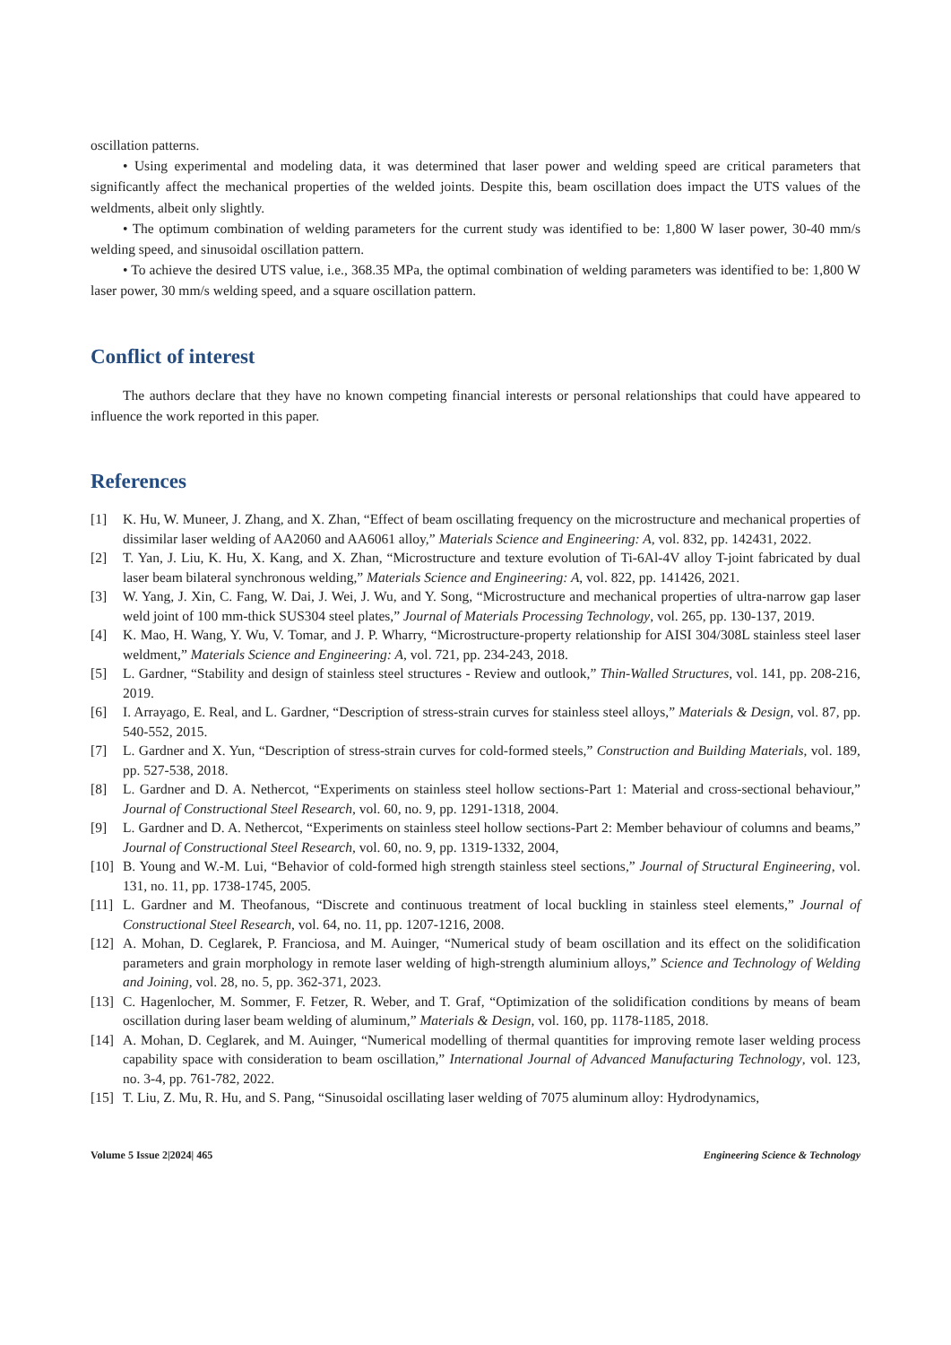oscillation patterns.
• Using experimental and modeling data, it was determined that laser power and welding speed are critical parameters that significantly affect the mechanical properties of the welded joints. Despite this, beam oscillation does impact the UTS values of the weldments, albeit only slightly.
• The optimum combination of welding parameters for the current study was identified to be: 1,800 W laser power, 30-40 mm/s welding speed, and sinusoidal oscillation pattern.
• To achieve the desired UTS value, i.e., 368.35 MPa, the optimal combination of welding parameters was identified to be: 1,800 W laser power, 30 mm/s welding speed, and a square oscillation pattern.
Conflict of interest
The authors declare that they have no known competing financial interests or personal relationships that could have appeared to influence the work reported in this paper.
References
[1] K. Hu, W. Muneer, J. Zhang, and X. Zhan, “Effect of beam oscillating frequency on the microstructure and mechanical properties of dissimilar laser welding of AA2060 and AA6061 alloy,” Materials Science and Engineering: A, vol. 832, pp. 142431, 2022.
[2] T. Yan, J. Liu, K. Hu, X. Kang, and X. Zhan, “Microstructure and texture evolution of Ti-6Al-4V alloy T-joint fabricated by dual laser beam bilateral synchronous welding,” Materials Science and Engineering: A, vol. 822, pp. 141426, 2021.
[3] W. Yang, J. Xin, C. Fang, W. Dai, J. Wei, J. Wu, and Y. Song, “Microstructure and mechanical properties of ultra-narrow gap laser weld joint of 100 mm-thick SUS304 steel plates,” Journal of Materials Processing Technology, vol. 265, pp. 130-137, 2019.
[4] K. Mao, H. Wang, Y. Wu, V. Tomar, and J. P. Wharry, “Microstructure-property relationship for AISI 304/308L stainless steel laser weldment,” Materials Science and Engineering: A, vol. 721, pp. 234-243, 2018.
[5] L. Gardner, “Stability and design of stainless steel structures - Review and outlook,” Thin-Walled Structures, vol. 141, pp. 208-216, 2019.
[6] I. Arrayago, E. Real, and L. Gardner, “Description of stress-strain curves for stainless steel alloys,” Materials & Design, vol. 87, pp. 540-552, 2015.
[7] L. Gardner and X. Yun, “Description of stress-strain curves for cold-formed steels,” Construction and Building Materials, vol. 189, pp. 527-538, 2018.
[8] L. Gardner and D. A. Nethercot, “Experiments on stainless steel hollow sections-Part 1: Material and cross-sectional behaviour,” Journal of Constructional Steel Research, vol. 60, no. 9, pp. 1291-1318, 2004.
[9] L. Gardner and D. A. Nethercot, “Experiments on stainless steel hollow sections-Part 2: Member behaviour of columns and beams,” Journal of Constructional Steel Research, vol. 60, no. 9, pp. 1319-1332, 2004,
[10] B. Young and W.-M. Lui, “Behavior of cold-formed high strength stainless steel sections,” Journal of Structural Engineering, vol. 131, no. 11, pp. 1738-1745, 2005.
[11] L. Gardner and M. Theofanous, “Discrete and continuous treatment of local buckling in stainless steel elements,” Journal of Constructional Steel Research, vol. 64, no. 11, pp. 1207-1216, 2008.
[12] A. Mohan, D. Ceglarek, P. Franciosa, and M. Auinger, “Numerical study of beam oscillation and its effect on the solidification parameters and grain morphology in remote laser welding of high-strength aluminium alloys,” Science and Technology of Welding and Joining, vol. 28, no. 5, pp. 362-371, 2023.
[13] C. Hagenlocher, M. Sommer, F. Fetzer, R. Weber, and T. Graf, “Optimization of the solidification conditions by means of beam oscillation during laser beam welding of aluminum,” Materials & Design, vol. 160, pp. 1178-1185, 2018.
[14] A. Mohan, D. Ceglarek, and M. Auinger, “Numerical modelling of thermal quantities for improving remote laser welding process capability space with consideration to beam oscillation,” International Journal of Advanced Manufacturing Technology, vol. 123, no. 3-4, pp. 761-782, 2022.
[15] T. Liu, Z. Mu, R. Hu, and S. Pang, “Sinusoidal oscillating laser welding of 7075 aluminum alloy: Hydrodynamics,
Volume 5 Issue 2|2024| 465 Engineering Science & Technology